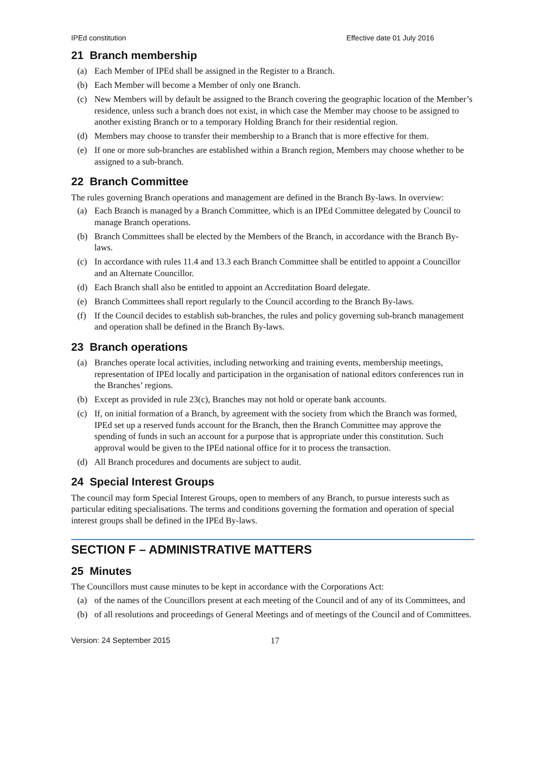IPEd constitution Effective date 01 July 2016
21 Branch membership
(a) Each Member of IPEd shall be assigned in the Register to a Branch.
(b) Each Member will become a Member of only one Branch.
(c) New Members will by default be assigned to the Branch covering the geographic location of the Member’s residence, unless such a branch does not exist, in which case the Member may choose to be assigned to another existing Branch or to a temporary Holding Branch for their residential region.
(d) Members may choose to transfer their membership to a Branch that is more effective for them.
(e) If one or more sub-branches are established within a Branch region, Members may choose whether to be assigned to a sub-branch.
22 Branch Committee
The rules governing Branch operations and management are defined in the Branch By-laws. In overview:
(a) Each Branch is managed by a Branch Committee, which is an IPEd Committee delegated by Council to manage Branch operations.
(b) Branch Committees shall be elected by the Members of the Branch, in accordance with the Branch By-laws.
(c) In accordance with rules 11.4 and 13.3 each Branch Committee shall be entitled to appoint a Councillor and an Alternate Councillor.
(d) Each Branch shall also be entitled to appoint an Accreditation Board delegate.
(e) Branch Committees shall report regularly to the Council according to the Branch By-laws.
(f) If the Council decides to establish sub-branches, the rules and policy governing sub-branch management and operation shall be defined in the Branch By-laws.
23 Branch operations
(a) Branches operate local activities, including networking and training events, membership meetings, representation of IPEd locally and participation in the organisation of national editors conferences run in the Branches’ regions.
(b) Except as provided in rule 23(c), Branches may not hold or operate bank accounts.
(c) If, on initial formation of a Branch, by agreement with the society from which the Branch was formed, IPEd set up a reserved funds account for the Branch, then the Branch Committee may approve the spending of funds in such an account for a purpose that is appropriate under this constitution. Such approval would be given to the IPEd national office for it to process the transaction.
(d) All Branch procedures and documents are subject to audit.
24 Special Interest Groups
The council may form Special Interest Groups, open to members of any Branch, to pursue interests such as particular editing specialisations. The terms and conditions governing the formation and operation of special interest groups shall be defined in the IPEd By-laws.
SECTION F – ADMINISTRATIVE MATTERS
25 Minutes
The Councillors must cause minutes to be kept in accordance with the Corporations Act:
(a) of the names of the Councillors present at each meeting of the Council and of any of its Committees, and
(b) of all resolutions and proceedings of General Meetings and of meetings of the Council and of Committees.
Version: 24 September 2015 17